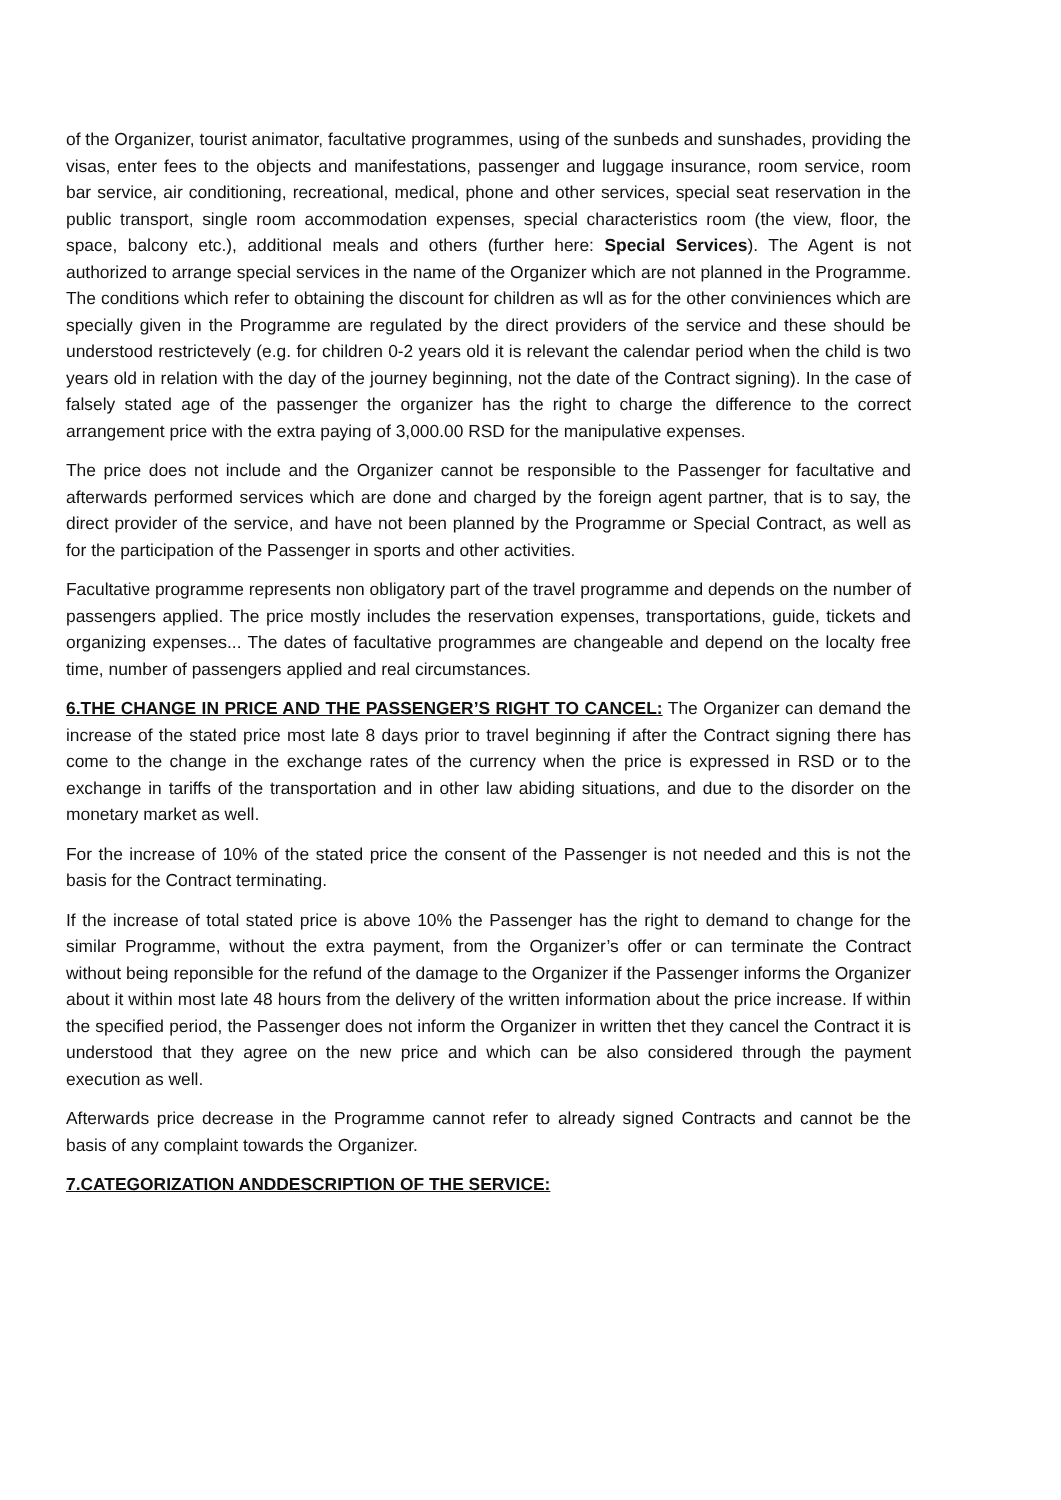of the Organizer, tourist animator, facultative programmes, using of the sunbeds and sunshades, providing the visas, enter fees to the objects and manifestations, passenger and luggage insurance, room service, room bar service, air conditioning, recreational, medical, phone and other services, special seat reservation in the public transport, single room accommodation expenses, special characteristics room (the view, floor, the space, balcony etc.), additional meals and others (further here: Special Services). The Agent is not authorized to arrange special services in the name of the Organizer which are not planned in the Programme. The conditions which refer to obtaining the discount for children as wll as for the other conviniences which are specially given in the Programme are regulated by the direct providers of the service and these should be understood restrictevely (e.g. for children 0-2 years old it is relevant the calendar period when the child is two years old in relation with the day of the journey beginning, not the date of the Contract signing). In the case of falsely stated age of the passenger the organizer has the right to charge the difference to the correct arrangement price with the extra paying of 3,000.00 RSD for the manipulative expenses.
The price does not include and the Organizer cannot be responsible to the Passenger for facultative and afterwards performed services which are done and charged by the foreign agent partner, that is to say, the direct provider of the service, and have not been planned by the Programme or Special Contract, as well as for the participation of the Passenger in sports and other activities.
Facultative programme represents non obligatory part of the travel programme and depends on the number of passengers applied. The price mostly includes the reservation expenses, transportations, guide, tickets and organizing expenses... The dates of facultative programmes are changeable and depend on the localty free time, number of passengers applied and real circumstances.
6.THE CHANGE IN PRICE AND THE PASSENGER’S RIGHT TO CANCEL: The Organizer can demand the increase of the stated price most late 8 days prior to travel beginning if after the Contract signing there has come to the change in the exchange rates of the currency when the price is expressed in RSD or to the exchange in tariffs of the transportation and in other law abiding situations, and due to the disorder on the monetary market as well.
For the increase of 10% of the stated price the consent of the Passenger is not needed and this is not the basis for the Contract terminating.
If the increase of total stated price is above 10% the Passenger has the right to demand to change for the similar Programme, without the extra payment, from the Organizer’s offer or can terminate the Contract without being reponsible for the refund of the damage to the Organizer if the Passenger informs the Organizer about it within most late 48 hours from the delivery of the written information about the price increase. If within the specified period, the Passenger does not inform the Organizer in written thet they cancel the Contract it is understood that they agree on the new price and which can be also considered through the payment execution as well.
Afterwards price decrease in the Programme cannot refer to already signed Contracts and cannot be the basis of any complaint towards the Organizer.
7.CATEGORIZATION ANDDESCRIPTION OF THE SERVICE: